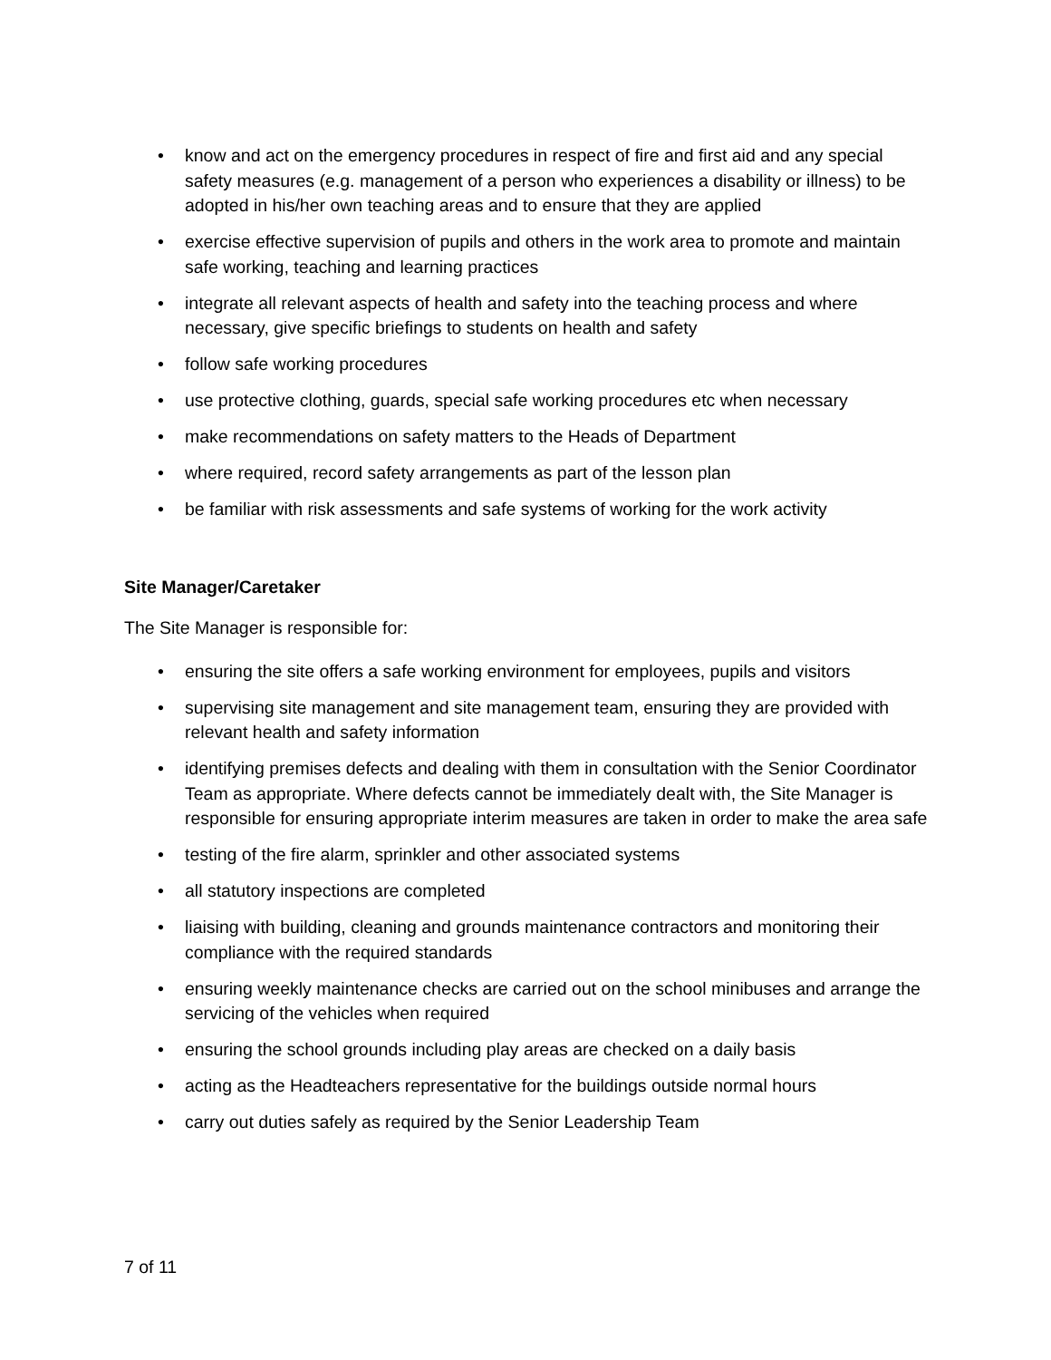• know and act on the emergency procedures in respect of fire and first aid and any special safety measures (e.g. management of a person who experiences a disability or illness) to be adopted in his/her own teaching areas and to ensure that they are applied
• exercise effective supervision of pupils and others in the work area to promote and maintain safe working, teaching and learning practices
• integrate all relevant aspects of health and safety into the teaching process and where necessary, give specific briefings to students on health and safety
• follow safe working procedures
• use protective clothing, guards, special safe working procedures etc when necessary
• make recommendations on safety matters to the Heads of Department
• where required, record safety arrangements as part of the lesson plan
• be familiar with risk assessments and safe systems of working for the work activity
Site Manager/Caretaker
The Site Manager is responsible for:
• ensuring the site offers a safe working environment for employees, pupils and visitors
• supervising site management and site management team, ensuring they are provided with relevant health and safety information
• identifying premises defects and dealing with them in consultation with the Senior Coordinator Team as appropriate. Where defects cannot be immediately dealt with, the Site Manager is responsible for ensuring appropriate interim measures are taken in order to make the area safe
• testing of the fire alarm, sprinkler and other associated systems
• all statutory inspections are completed
• liaising with building, cleaning and grounds maintenance contractors and monitoring their compliance with the required standards
• ensuring weekly maintenance checks are carried out on the school minibuses and arrange the servicing of the vehicles when required
• ensuring the school grounds including play areas are checked on a daily basis
• acting as the Headteachers representative for the buildings outside normal hours
• carry out duties safely as required by the Senior Leadership Team
7 of 11